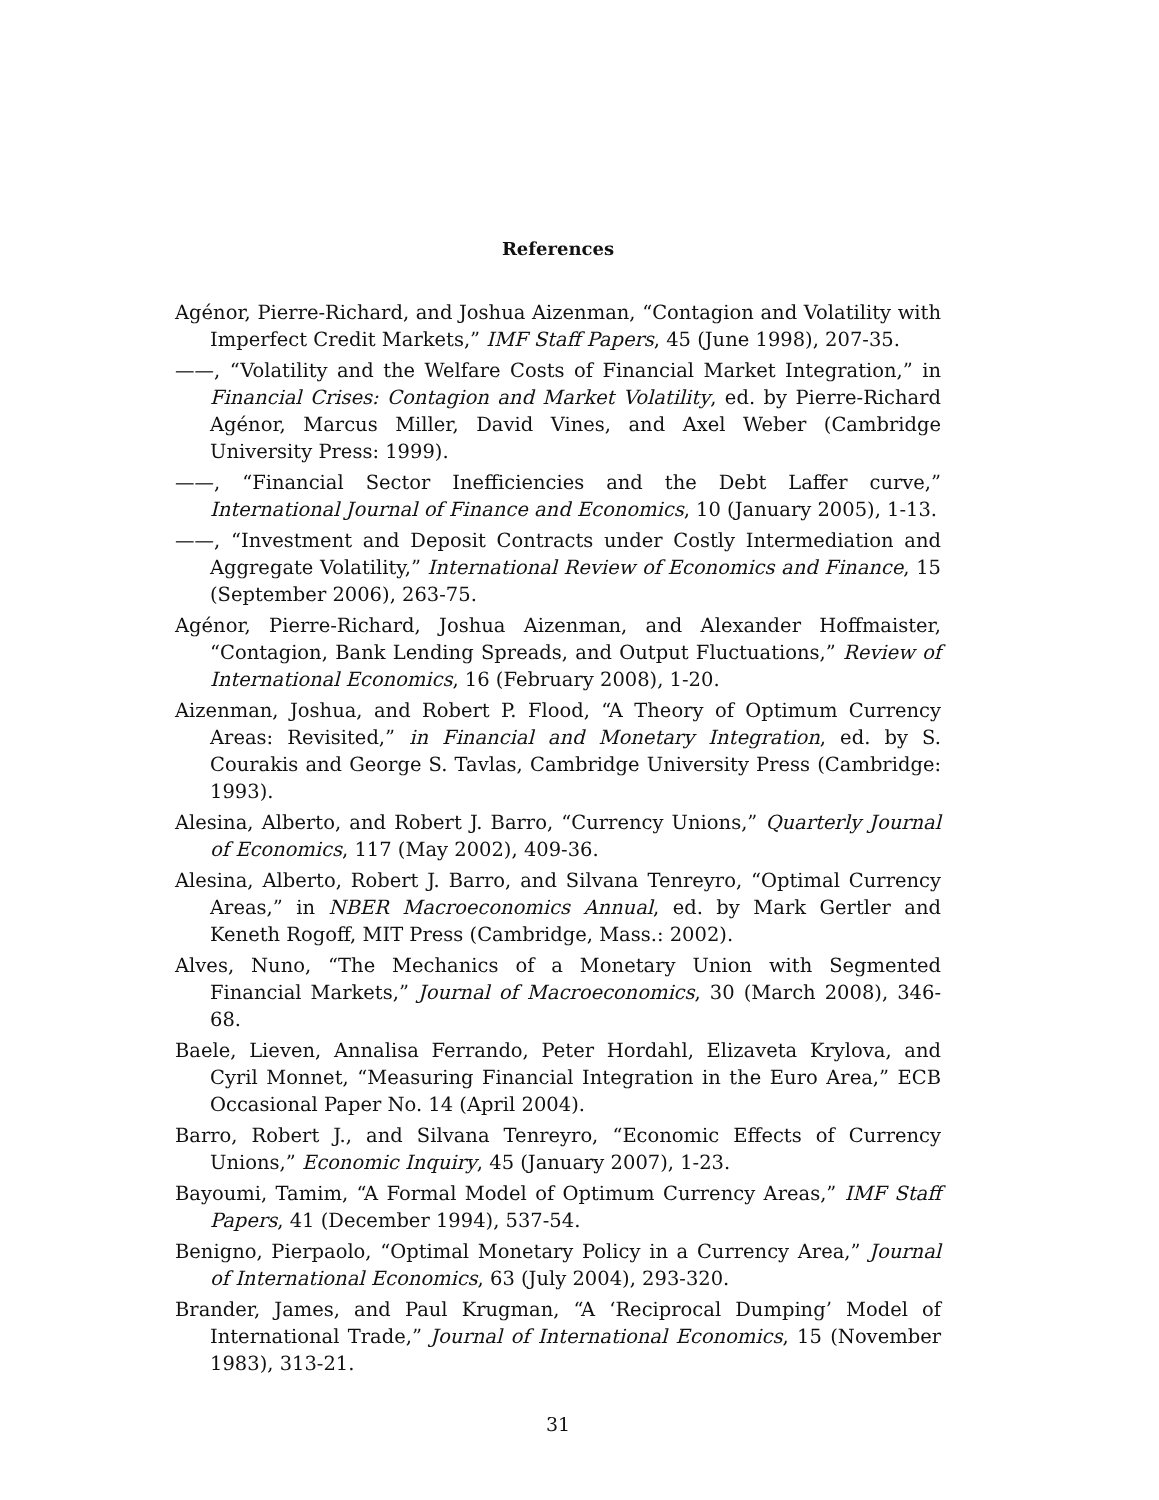References
Agénor, Pierre-Richard, and Joshua Aizenman, “Contagion and Volatility with Imperfect Credit Markets,” IMF Staff Papers, 45 (June 1998), 207-35.
——, “Volatility and the Welfare Costs of Financial Market Integration,” in Financial Crises: Contagion and Market Volatility, ed. by Pierre-Richard Agénor, Marcus Miller, David Vines, and Axel Weber (Cambridge University Press: 1999).
——, “Financial Sector Inefficiencies and the Debt Laffer curve,” International Journal of Finance and Economics, 10 (January 2005), 1-13.
——, “Investment and Deposit Contracts under Costly Intermediation and Aggregate Volatility,” International Review of Economics and Finance, 15 (September 2006), 263-75.
Agénor, Pierre-Richard, Joshua Aizenman, and Alexander Hoffmaister, “Contagion, Bank Lending Spreads, and Output Fluctuations,” Review of International Economics, 16 (February 2008), 1-20.
Aizenman, Joshua, and Robert P. Flood, “A Theory of Optimum Currency Areas: Revisited,” in Financial and Monetary Integration, ed. by S. Courakis and George S. Tavlas, Cambridge University Press (Cambridge: 1993).
Alesina, Alberto, and Robert J. Barro, “Currency Unions,” Quarterly Journal of Economics, 117 (May 2002), 409-36.
Alesina, Alberto, Robert J. Barro, and Silvana Tenreyro, “Optimal Currency Areas,” in NBER Macroeconomics Annual, ed. by Mark Gertler and Keneth Rogoff, MIT Press (Cambridge, Mass.: 2002).
Alves, Nuno, “The Mechanics of a Monetary Union with Segmented Financial Markets,” Journal of Macroeconomics, 30 (March 2008), 346-68.
Baele, Lieven, Annalisa Ferrando, Peter Hordahl, Elizaveta Krylova, and Cyril Monnet, “Measuring Financial Integration in the Euro Area,” ECB Occasional Paper No. 14 (April 2004).
Barro, Robert J., and Silvana Tenreyro, “Economic Effects of Currency Unions,” Economic Inquiry, 45 (January 2007), 1-23.
Bayoumi, Tamim, “A Formal Model of Optimum Currency Areas,” IMF Staff Papers, 41 (December 1994), 537-54.
Benigno, Pierpaolo, “Optimal Monetary Policy in a Currency Area,” Journal of International Economics, 63 (July 2004), 293-320.
Brander, James, and Paul Krugman, “A ‘Reciprocal Dumping’ Model of International Trade,” Journal of International Economics, 15 (November 1983), 313-21.
31